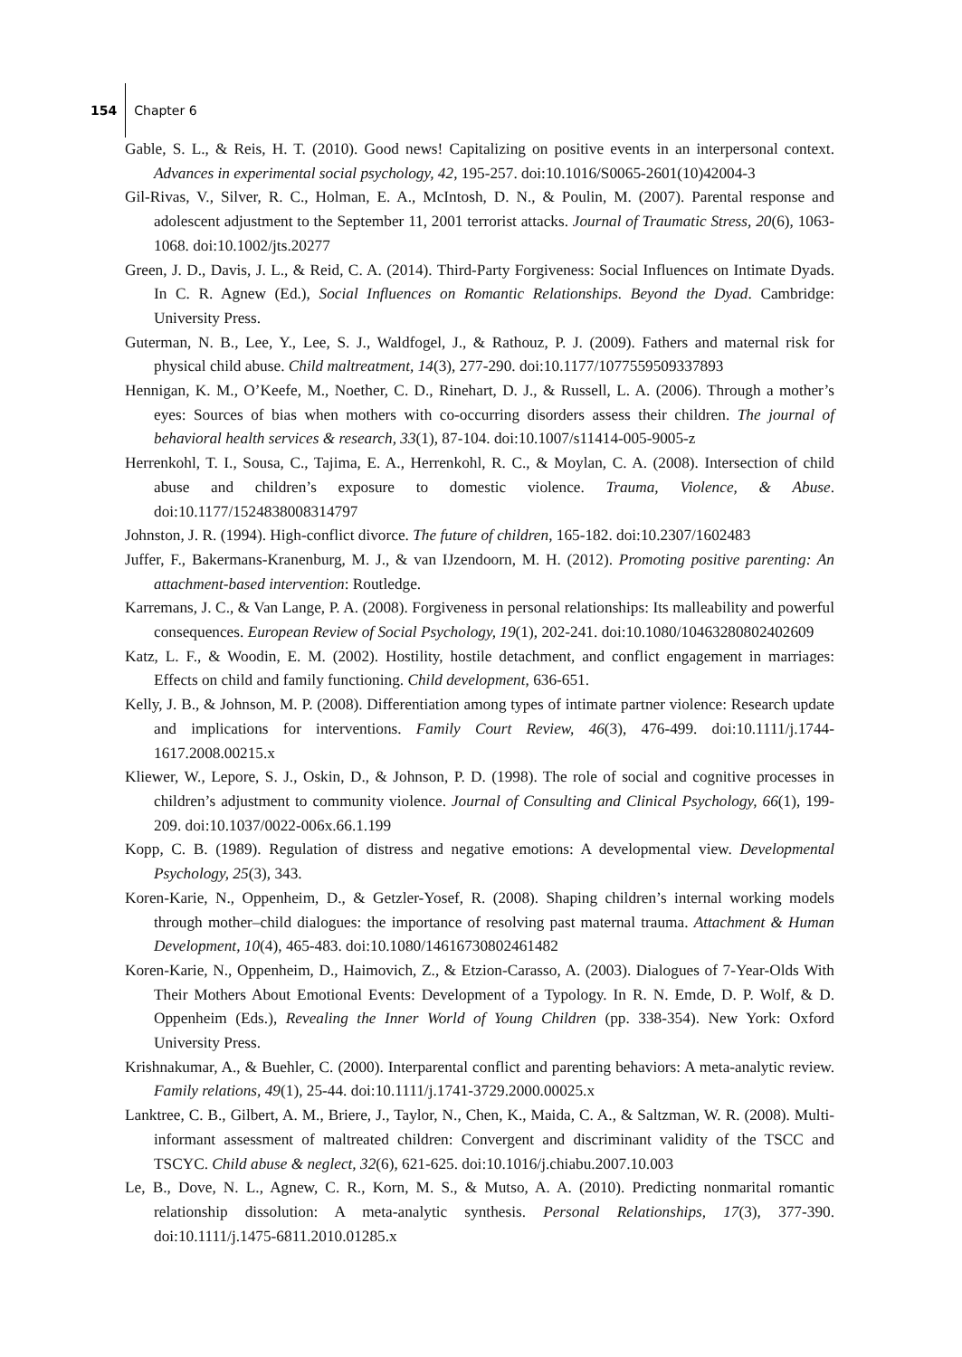154 Chapter 6
Gable, S. L., & Reis, H. T. (2010). Good news! Capitalizing on positive events in an interpersonal context. Advances in experimental social psychology, 42, 195-257. doi:10.1016/S0065-2601(10)42004-3
Gil-Rivas, V., Silver, R. C., Holman, E. A., McIntosh, D. N., & Poulin, M. (2007). Parental response and adolescent adjustment to the September 11, 2001 terrorist attacks. Journal of Traumatic Stress, 20(6), 1063-1068. doi:10.1002/jts.20277
Green, J. D., Davis, J. L., & Reid, C. A. (2014). Third-Party Forgiveness: Social Influences on Intimate Dyads. In C. R. Agnew (Ed.), Social Influences on Romantic Relationships. Beyond the Dyad. Cambridge: University Press.
Guterman, N. B., Lee, Y., Lee, S. J., Waldfogel, J., & Rathouz, P. J. (2009). Fathers and maternal risk for physical child abuse. Child maltreatment, 14(3), 277-290. doi:10.1177/1077559509337893
Hennigan, K. M., O’Keefe, M., Noether, C. D., Rinehart, D. J., & Russell, L. A. (2006). Through a mother’s eyes: Sources of bias when mothers with co-occurring disorders assess their children. The journal of behavioral health services & research, 33(1), 87-104. doi:10.1007/s11414-005-9005-z
Herrenkohl, T. I., Sousa, C., Tajima, E. A., Herrenkohl, R. C., & Moylan, C. A. (2008). Intersection of child abuse and children’s exposure to domestic violence. Trauma, Violence, & Abuse. doi:10.1177/1524838008314797
Johnston, J. R. (1994). High-conflict divorce. The future of children, 165-182. doi:10.2307/1602483
Juffer, F., Bakermans-Kranenburg, M. J., & van IJzendoorn, M. H. (2012). Promoting positive parenting: An attachment-based intervention: Routledge.
Karremans, J. C., & Van Lange, P. A. (2008). Forgiveness in personal relationships: Its malleability and powerful consequences. European Review of Social Psychology, 19(1), 202-241. doi:10.1080/10463280802402609
Katz, L. F., & Woodin, E. M. (2002). Hostility, hostile detachment, and conflict engagement in marriages: Effects on child and family functioning. Child development, 636-651.
Kelly, J. B., & Johnson, M. P. (2008). Differentiation among types of intimate partner violence: Research update and implications for interventions. Family Court Review, 46(3), 476-499. doi:10.1111/j.1744-1617.2008.00215.x
Kliewer, W., Lepore, S. J., Oskin, D., & Johnson, P. D. (1998). The role of social and cognitive processes in children’s adjustment to community violence. Journal of Consulting and Clinical Psychology, 66(1), 199-209. doi:10.1037/0022-006x.66.1.199
Kopp, C. B. (1989). Regulation of distress and negative emotions: A developmental view. Developmental Psychology, 25(3), 343.
Koren-Karie, N., Oppenheim, D., & Getzler-Yosef, R. (2008). Shaping children’s internal working models through mother–child dialogues: the importance of resolving past maternal trauma. Attachment & Human Development, 10(4), 465-483. doi:10.1080/14616730802461482
Koren-Karie, N., Oppenheim, D., Haimovich, Z., & Etzion-Carasso, A. (2003). Dialogues of 7-Year-Olds With Their Mothers About Emotional Events: Development of a Typology. In R. N. Emde, D. P. Wolf, & D. Oppenheim (Eds.), Revealing the Inner World of Young Children (pp. 338-354). New York: Oxford University Press.
Krishnakumar, A., & Buehler, C. (2000). Interparental conflict and parenting behaviors: A meta-analytic review. Family relations, 49(1), 25-44. doi:10.1111/j.1741-3729.2000.00025.x
Lanktree, C. B., Gilbert, A. M., Briere, J., Taylor, N., Chen, K., Maida, C. A., & Saltzman, W. R. (2008). Multi-informant assessment of maltreated children: Convergent and discriminant validity of the TSCC and TSCYC. Child abuse & neglect, 32(6), 621-625. doi:10.1016/j.chiabu.2007.10.003
Le, B., Dove, N. L., Agnew, C. R., Korn, M. S., & Mutso, A. A. (2010). Predicting nonmarital romantic relationship dissolution: A meta-analytic synthesis. Personal Relationships, 17(3), 377-390. doi:10.1111/j.1475-6811.2010.01285.x